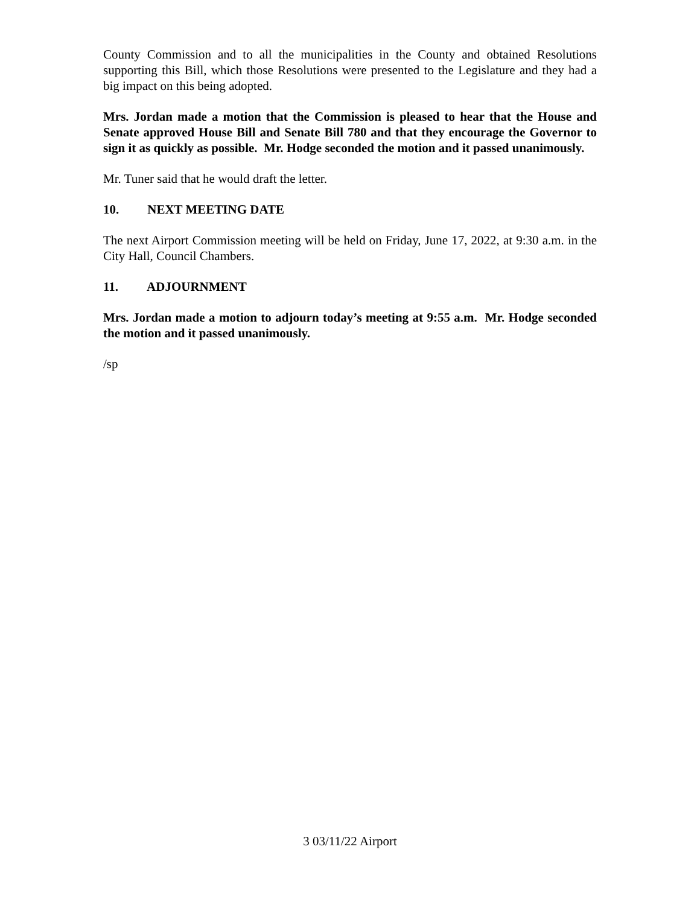County Commission and to all the municipalities in the County and obtained Resolutions supporting this Bill, which those Resolutions were presented to the Legislature and they had a big impact on this being adopted.
Mrs. Jordan made a motion that the Commission is pleased to hear that the House and Senate approved House Bill and Senate Bill 780 and that they encourage the Governor to sign it as quickly as possible. Mr. Hodge seconded the motion and it passed unanimously.
Mr. Tuner said that he would draft the letter.
10. NEXT MEETING DATE
The next Airport Commission meeting will be held on Friday, June 17, 2022, at 9:30 a.m. in the City Hall, Council Chambers.
11. ADJOURNMENT
Mrs. Jordan made a motion to adjourn today’s meeting at 9:55 a.m. Mr. Hodge seconded the motion and it passed unanimously.
/sp
3 03/11/22 Airport